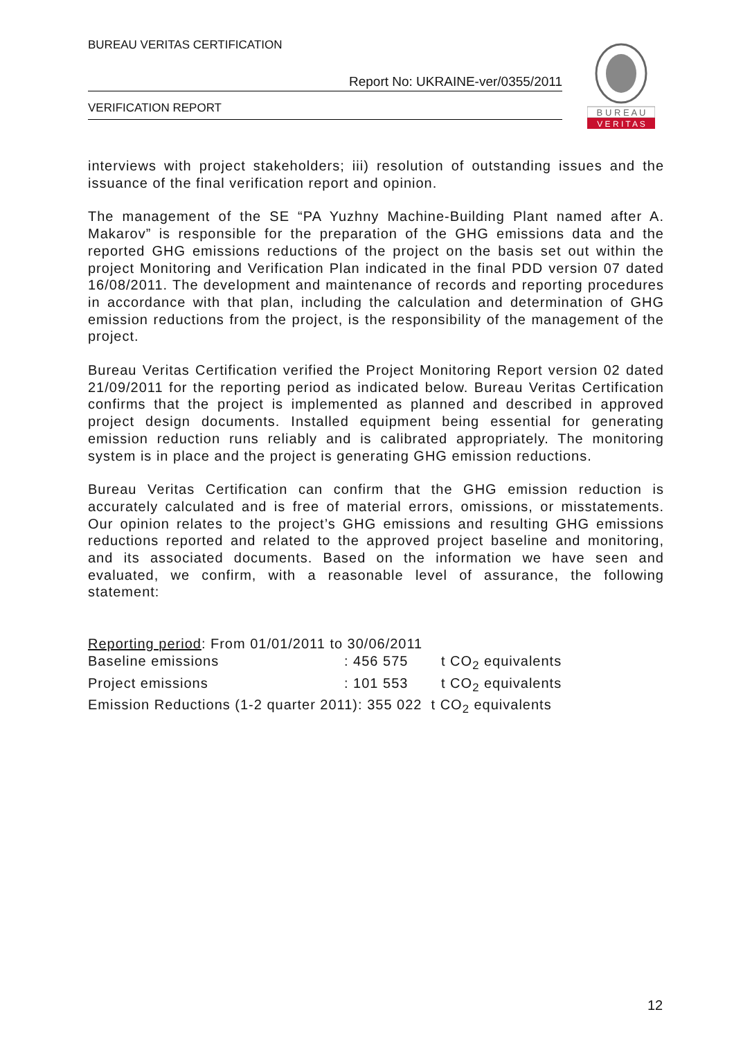BUREAU VERITAS CERTIFICATION
Report No: UKRAINE-ver/0355/2011
VERIFICATION REPORT
B U R E A U
V E R I T A S
interviews with project stakeholders; iii) resolution of outstanding issues and the issuance of the final verification report and opinion.
The management of the SE “PA Yuzhny Machine-Building Plant named after A. Makarov” is responsible for the preparation of the GHG emissions data and the reported GHG emissions reductions of the project on the basis set out within the project Monitoring and Verification Plan indicated in the final PDD version 07 dated 16/08/2011. The development and maintenance of records and reporting procedures in accordance with that plan, including the calculation and determination of GHG emission reductions from the project, is the responsibility of the management of the project.
Bureau Veritas Certification verified the Project Monitoring Report version 02 dated 21/09/2011 for the reporting period as indicated below. Bureau Veritas Certification confirms that the project is implemented as planned and described in approved project design documents. Installed equipment being essential for generating emission reduction runs reliably and is calibrated appropriately. The monitoring system is in place and the project is generating GHG emission reductions.
Bureau Veritas Certification can confirm that the GHG emission reduction is accurately calculated and is free of material errors, omissions, or misstatements. Our opinion relates to the project’s GHG emissions and resulting GHG emissions reductions reported and related to the approved project baseline and monitoring, and its associated documents. Based on the information we have seen and evaluated, we confirm, with a reasonable level of assurance, the following statement:
Reporting period: From 01/01/2011 to 30/06/2011
Baseline emissions: 456 575 t CO<sub>2</sub> equivalents
Project emissions: 101 553 t CO<sub>2</sub> equivalents
Emission Reductions (1-2 quarter 2011): 355 022 t CO<sub>2</sub> equivalents
12